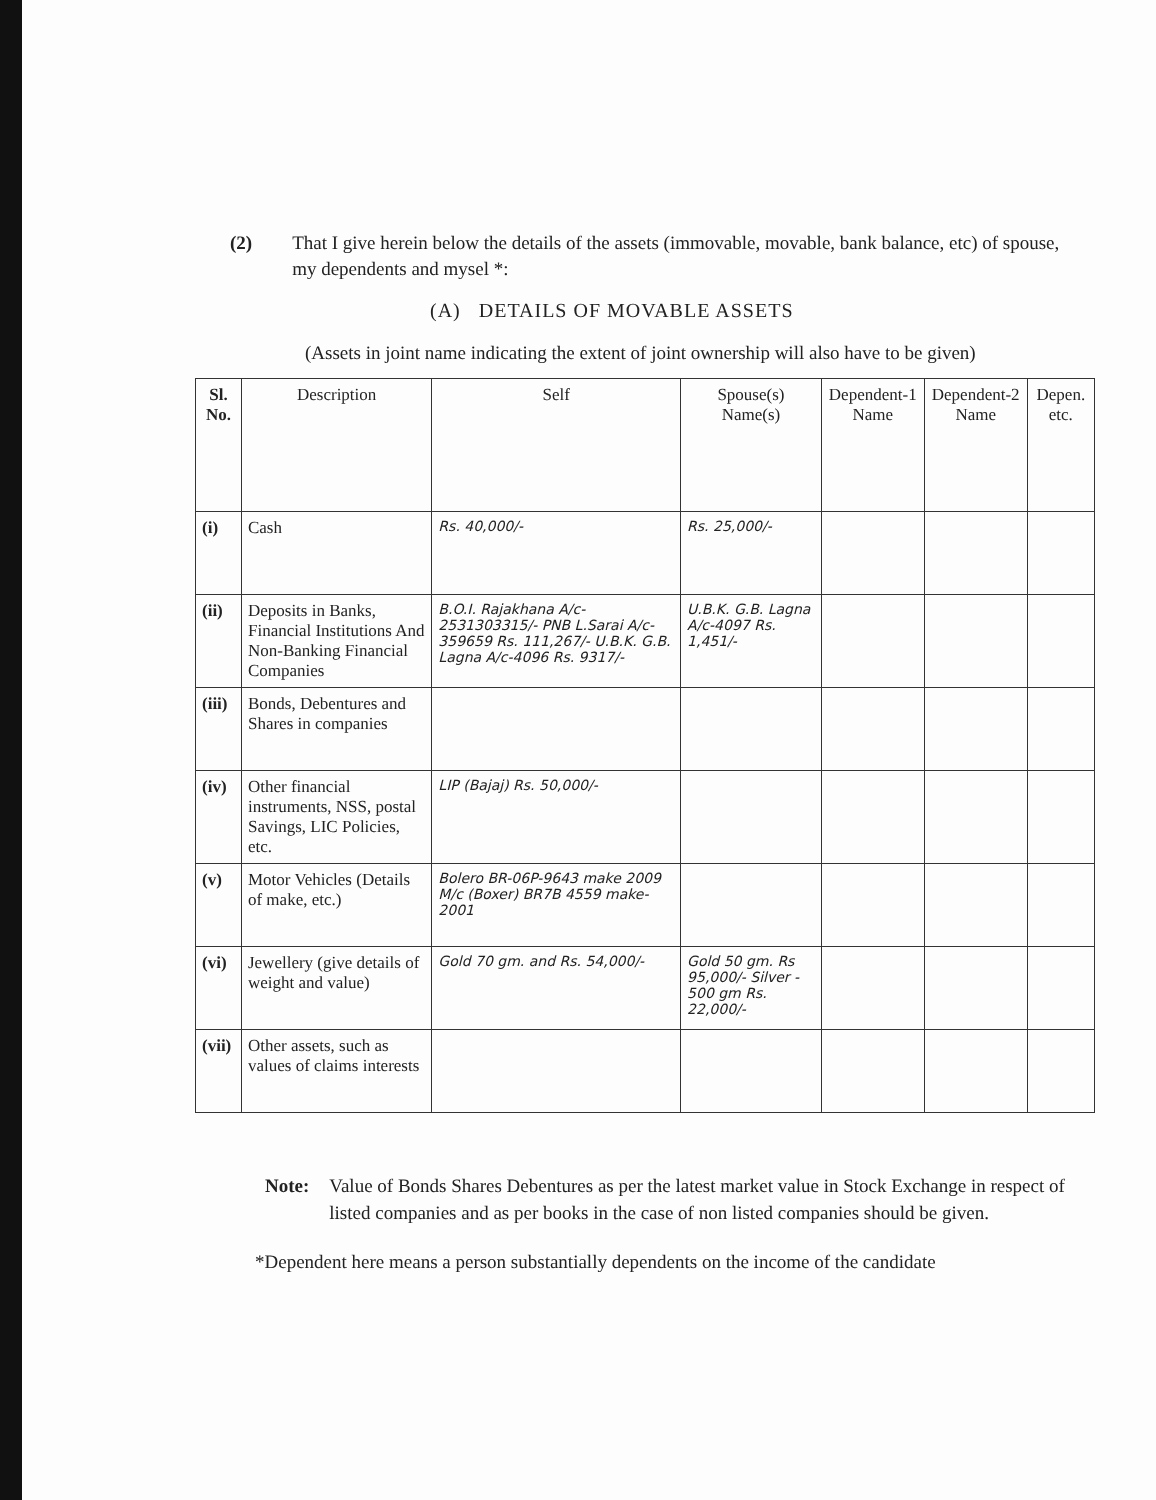(2) That I give herein below the details of the assets (immovable, movable, bank balance, etc) of spouse, my dependents and mysel *:
(A) DETAILS OF MOVABLE ASSETS
(Assets in joint name indicating the extent of joint ownership will also have to be given)
| Sl. No. | Description | Self | Spouse(s) Name(s) | Dependent-1 Name | Dependent-2 Name | Depen. etc. |
| --- | --- | --- | --- | --- | --- | --- |
| (i) | Cash | Rs. 40,000/- | Rs. 25,000/- | | | |
| (ii) | Deposits in Banks, Financial Institutions And Non-Banking Financial Companies | B.O.I. Rajakhana A/c-2531303315/- PNB L.Sarai A/c-359659 Rs. 111,267/- U.B.K. G.B. Lagna A/c-4096 Rs. 9317/- | U.B.K. G.B. Lagna A/c-4097 Rs. 1,451/- | | | |
| (iii) | Bonds, Debentures and Shares in companies | | | | | |
| (iv) | Other financial instruments, NSS, postal Savings, LIC Policies, etc. | LIP (Bajaj) Rs. 50,000/- | | | | |
| (v) | Motor Vehicles (Details of make, etc.) | Bolero BR-06P-9643 make 2009 M/c (Boxer) BR7B 4559 make-2001 | | | | |
| (vi) | Jewellery (give details of weight and value) | Gold 70 gm. and Rs. 54,000/- | Gold 50 gm. Rs 95,000/- Silver - 500 gm Rs. 22,000/- | | | |
| (vii) | Other assets, such as values of claims interests | | | | | |
Note: Value of Bonds Shares Debentures as per the latest market value in Stock Exchange in respect of listed companies and as per books in the case of non listed companies should be given.
*Dependent here means a person substantially dependents on the income of the candidate